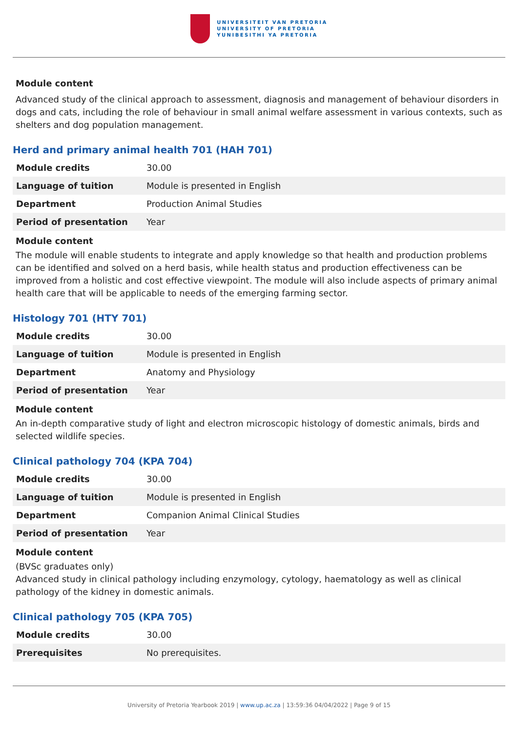UNIVERSITEIT VAN PRETORIA
UNIVERSITY OF PRETORIA
YUNIBESITHI YA PRETORIA
Module content
Advanced study of the clinical approach to assessment, diagnosis and management of behaviour disorders in dogs and cats, including the role of behaviour in small animal welfare assessment in various contexts, such as shelters and dog population management.
Herd and primary animal health 701 (HAH 701)
| Module credits | 30.00 |
| Language of tuition | Module is presented in English |
| Department | Production Animal Studies |
| Period of presentation | Year |
Module content
The module will enable students to integrate and apply knowledge so that health and production problems can be identified and solved on a herd basis, while health status and production effectiveness can be improved from a holistic and cost effective viewpoint. The module will also include aspects of primary animal health care that will be applicable to needs of the emerging farming sector.
Histology 701 (HTY 701)
| Module credits | 30.00 |
| Language of tuition | Module is presented in English |
| Department | Anatomy and Physiology |
| Period of presentation | Year |
Module content
An in-depth comparative study of light and electron microscopic histology of domestic animals, birds and selected wildlife species.
Clinical pathology 704 (KPA 704)
| Module credits | 30.00 |
| Language of tuition | Module is presented in English |
| Department | Companion Animal Clinical Studies |
| Period of presentation | Year |
Module content
(BVSc graduates only)
Advanced study in clinical pathology including enzymology, cytology, haematology as well as clinical pathology of the kidney in domestic animals.
Clinical pathology 705 (KPA 705)
| Module credits | 30.00 |
| Prerequisites | No prerequisites. |
University of Pretoria Yearbook 2019 | www.up.ac.za | 13:59:36 04/04/2022 | Page 9 of 15